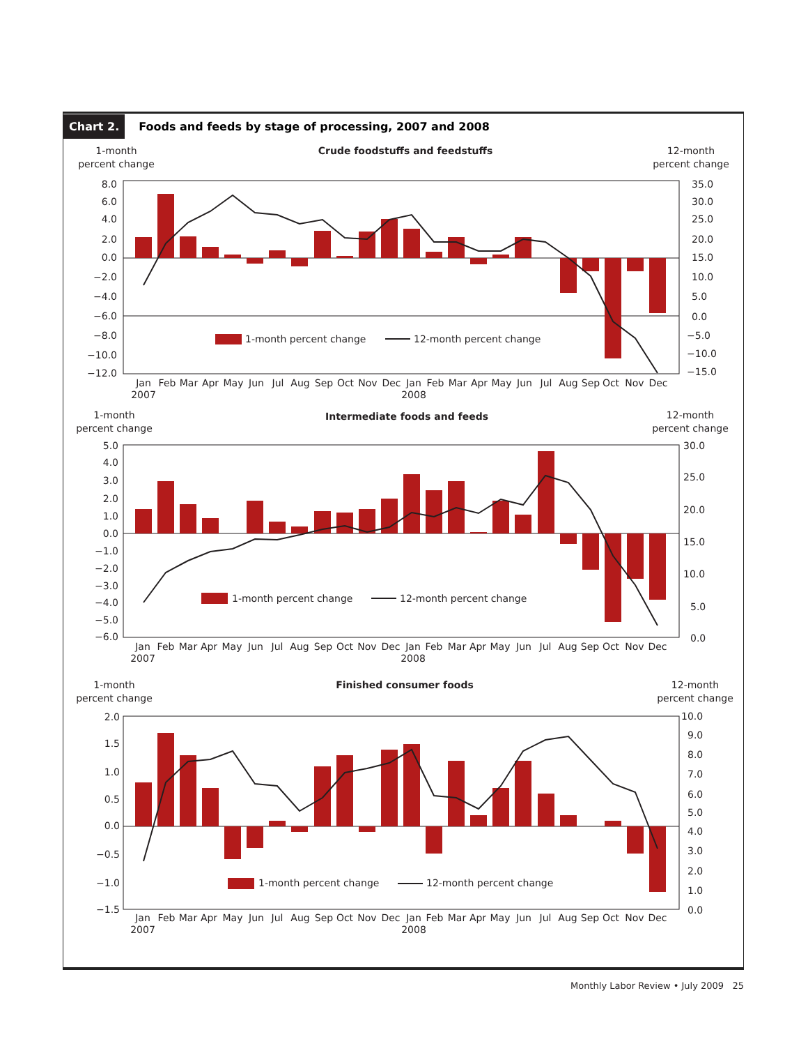Chart 2. Foods and feeds by stage of processing, 2007 and 2008
1-month
percent change
Crude foodstuffs and feedstuffs
12-month
percent change
8.0
6.0
4.0
2.0
0.0
−2.0
−4.0
−6.0
−8.0
−10.0
−12.0
35.0
30.0
25.0
20.0
15.0
10.0
5.0
0.0
−5.0
−10.0
−15.0
1-month percent change
12-month percent change
Jan
Feb
Mar
Apr
May
Jun
Jul
Aug
Sep
Oct
Nov
Dec
Jan
Feb
Mar
Apr
May
Jun
Jul
Aug
Sep
Oct
Nov
Dec
2007
2008
1-month
percent change
Intermediate foods and feeds
12-month
percent change
5.0
4.0
3.0
2.0
1.0
0.0
−1.0
−2.0
−3.0
−4.0
−5.0
−6.0
30.0
25.0
20.0
15.0
10.0
5.0
0.0
1-month percent change
12-month percent change
Jan
Feb
Mar
Apr
May
Jun
Jul
Aug
Sep
Oct
Nov
Dec
Jan
Feb
Mar
Apr
May
Jun
Jul
Aug
Sep
Oct
Nov
Dec
2007
2008
1-month
percent change
Finished consumer foods
12-month
percent change
2.0
1.5
1.0
0.5
0.0
−0.5
−1.0
−1.5
10.0
9.0
8.0
7.0
6.0
5.0
4.0
3.0
2.0
1.0
0.0
1-month percent change
12-month percent change
Jan
Feb
Mar
Apr
May
Jun
Jul
Aug
Sep
Oct
Nov
Dec
Jan
Feb
Mar
Apr
May
Jun
Jul
Aug
Sep
Oct
Nov
Dec
2007
2008
Monthly Labor Review • July 2009 25